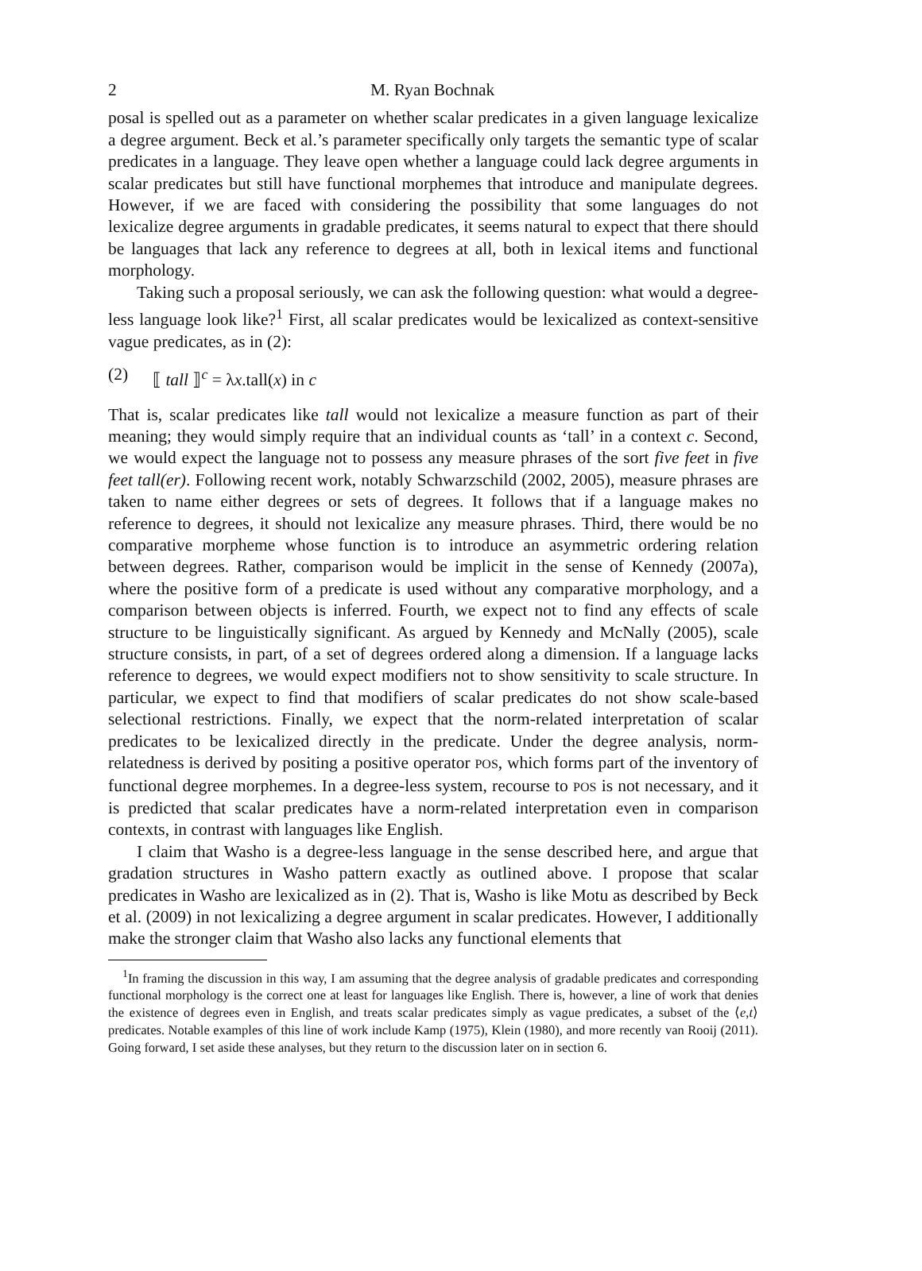2 M. Ryan Bochnak
posal is spelled out as a parameter on whether scalar predicates in a given language lexicalize a degree argument. Beck et al.’s parameter specifically only targets the semantic type of scalar predicates in a language. They leave open whether a language could lack degree arguments in scalar predicates but still have functional morphemes that introduce and manipulate degrees. However, if we are faced with considering the possibility that some languages do not lexicalize degree arguments in gradable predicates, it seems natural to expect that there should be languages that lack any reference to degrees at all, both in lexical items and functional morphology.
Taking such a proposal seriously, we can ask the following question: what would a degree-less language look like?<sup>1</sup> First, all scalar predicates would be lexicalized as context-sensitive vague predicates, as in (2):
(2) ⟦ tall ⟧<sup>c</sup> = λx.tall(x) in c
That is, scalar predicates like tall would not lexicalize a measure function as part of their meaning; they would simply require that an individual counts as ‘tall’ in a context c. Second, we would expect the language not to possess any measure phrases of the sort five feet in five feet tall(er). Following recent work, notably Schwarzschild (2002, 2005), measure phrases are taken to name either degrees or sets of degrees. It follows that if a language makes no reference to degrees, it should not lexicalize any measure phrases. Third, there would be no comparative morpheme whose function is to introduce an asymmetric ordering relation between degrees. Rather, comparison would be implicit in the sense of Kennedy (2007a), where the positive form of a predicate is used without any comparative morphology, and a comparison between objects is inferred. Fourth, we expect not to find any effects of scale structure to be linguistically significant. As argued by Kennedy and McNally (2005), scale structure consists, in part, of a set of degrees ordered along a dimension. If a language lacks reference to degrees, we would expect modifiers not to show sensitivity to scale structure. In particular, we expect to find that modifiers of scalar predicates do not show scale-based selectional restrictions. Finally, we expect that the norm-related interpretation of scalar predicates to be lexicalized directly in the predicate. Under the degree analysis, norm-relatedness is derived by positing a positive operator POS, which forms part of the inventory of functional degree morphemes. In a degree-less system, recourse to POS is not necessary, and it is predicted that scalar predicates have a norm-related interpretation even in comparison contexts, in contrast with languages like English.
I claim that Washo is a degree-less language in the sense described here, and argue that gradation structures in Washo pattern exactly as outlined above. I propose that scalar predicates in Washo are lexicalized as in (2). That is, Washo is like Motu as described by Beck et al. (2009) in not lexicalizing a degree argument in scalar predicates. However, I additionally make the stronger claim that Washo also lacks any functional elements that
<sup>1</sup> In framing the discussion in this way, I am assuming that the degree analysis of gradable predicates and corresponding functional morphology is the correct one at least for languages like English. There is, however, a line of work that denies the existence of degrees even in English, and treats scalar predicates simply as vague predicates, a subset of the ⟨e,t⟩ predicates. Notable examples of this line of work include Kamp (1975), Klein (1980), and more recently van Rooij (2011). Going forward, I set aside these analyses, but they return to the discussion later on in section 6.